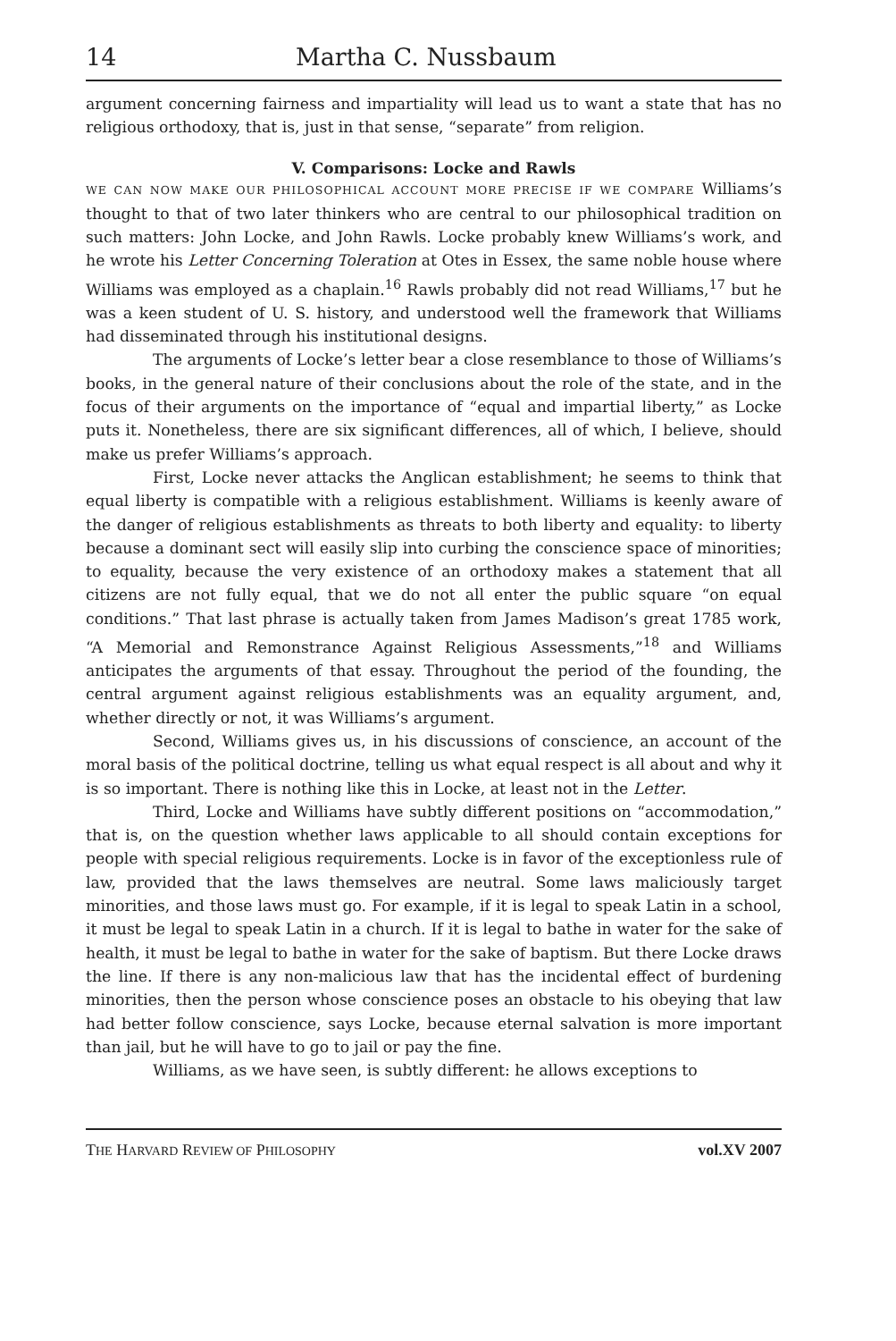14 Martha C. Nussbaum
argument concerning fairness and impartiality will lead us to want a state that has no religious orthodoxy, that is, just in that sense, “separate” from religion.
V. Comparisons: Locke and Rawls
WE CAN NOW MAKE OUR PHILOSOPHICAL ACCOUNT MORE PRECISE IF WE COMPARE Williams’s thought to that of two later thinkers who are central to our philosophical tradition on such matters: John Locke, and John Rawls. Locke probably knew Williams’s work, and he wrote his Letter Concerning Toleration at Otes in Essex, the same noble house where Williams was employed as a chaplain.<sup>16</sup> Rawls probably did not read Williams,<sup>17</sup> but he was a keen student of U. S. history, and understood well the framework that Williams had disseminated through his institutional designs.
The arguments of Locke’s letter bear a close resemblance to those of Williams’s books, in the general nature of their conclusions about the role of the state, and in the focus of their arguments on the importance of “equal and impartial liberty,” as Locke puts it. Nonetheless, there are six significant differences, all of which, I believe, should make us prefer Williams’s approach.
First, Locke never attacks the Anglican establishment; he seems to think that equal liberty is compatible with a religious establishment. Williams is keenly aware of the danger of religious establishments as threats to both liberty and equality: to liberty because a dominant sect will easily slip into curbing the conscience space of minorities; to equality, because the very existence of an orthodoxy makes a statement that all citizens are not fully equal, that we do not all enter the public square “on equal conditions.” That last phrase is actually taken from James Madison’s great 1785 work, “A Memorial and Remonstrance Against Religious Assessments,”<sup>18</sup> and Williams anticipates the arguments of that essay. Throughout the period of the founding, the central argument against religious establishments was an equality argument, and, whether directly or not, it was Williams’s argument.
Second, Williams gives us, in his discussions of conscience, an account of the moral basis of the political doctrine, telling us what equal respect is all about and why it is so important. There is nothing like this in Locke, at least not in the Letter.
Third, Locke and Williams have subtly different positions on “accommodation,” that is, on the question whether laws applicable to all should contain exceptions for people with special religious requirements. Locke is in favor of the exceptionless rule of law, provided that the laws themselves are neutral. Some laws maliciously target minorities, and those laws must go. For example, if it is legal to speak Latin in a school, it must be legal to speak Latin in a church. If it is legal to bathe in water for the sake of health, it must be legal to bathe in water for the sake of baptism. But there Locke draws the line. If there is any non-malicious law that has the incidental effect of burdening minorities, then the person whose conscience poses an obstacle to his obeying that law had better follow conscience, says Locke, because eternal salvation is more important than jail, but he will have to go to jail or pay the fine.
Williams, as we have seen, is subtly different: he allows exceptions to
THE HARVARD REVIEW OF PHILOSOPHY vol.XV 2007